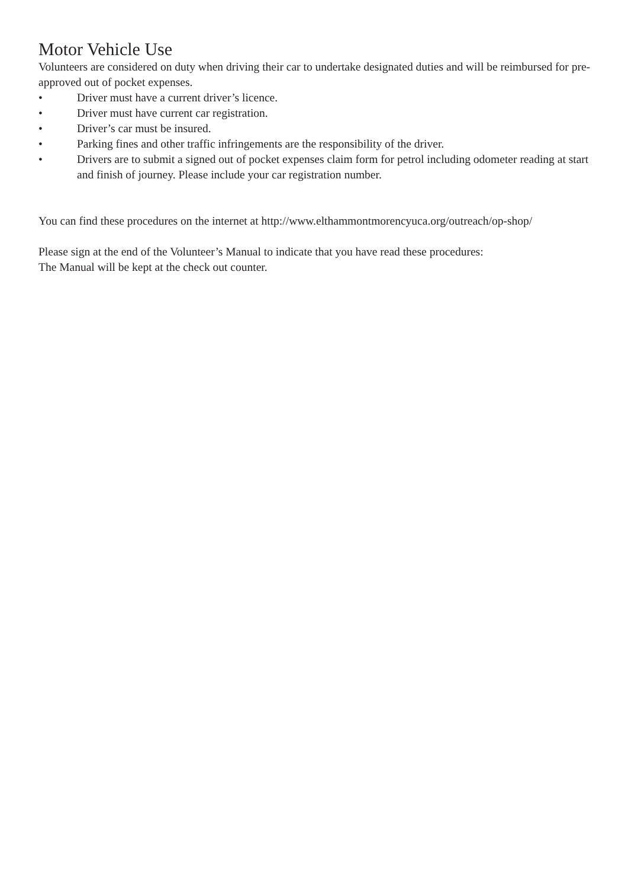Motor Vehicle Use
Volunteers are considered on duty when driving their car to undertake designated duties and will be reimbursed for pre-approved out of pocket expenses.
• Driver must have a current driver’s licence.
• Driver must have current car registration.
• Driver’s car must be insured.
• Parking fines and other traffic infringements are the responsibility of the driver.
• Drivers are to submit a signed out of pocket expenses claim form for petrol including odometer reading at start and finish of journey. Please include your car registration number.
You can find these procedures on the internet at http://www.elthammontmorencyuca.org/outreach/op-shop/
Please sign at the end of the Volunteer’s Manual to indicate that you have read these procedures:
The Manual will be kept at the check out counter.